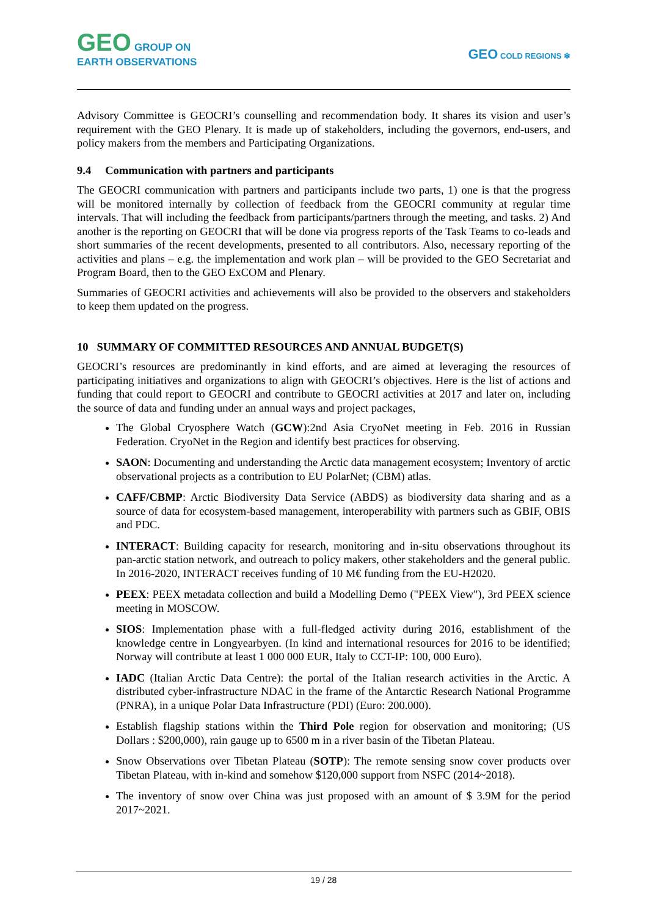GEO GROUP ON
EARTH OBSERVATIONS
GEO COLD REGIONS ❄
Advisory Committee is GEOCRI’s counselling and recommendation body. It shares its vision and user’s requirement with the GEO Plenary. It is made up of stakeholders, including the governors, end-users, and policy makers from the members and Participating Organizations.
9.4 Communication with partners and participants
The GEOCRI communication with partners and participants include two parts, 1) one is that the progress will be monitored internally by collection of feedback from the GEOCRI community at regular time intervals. That will including the feedback from participants/partners through the meeting, and tasks. 2) And another is the reporting on GEOCRI that will be done via progress reports of the Task Teams to co-leads and short summaries of the recent developments, presented to all contributors. Also, necessary reporting of the activities and plans – e.g. the implementation and work plan – will be provided to the GEO Secretariat and Program Board, then to the GEO ExCOM and Plenary.
Summaries of GEOCRI activities and achievements will also be provided to the observers and stakeholders to keep them updated on the progress.
10 SUMMARY OF COMMITTED RESOURCES AND ANNUAL BUDGET(S)
GEOCRI’s resources are predominantly in kind efforts, and are aimed at leveraging the resources of participating initiatives and organizations to align with GEOCRI’s objectives. Here is the list of actions and funding that could report to GEOCRI and contribute to GEOCRI activities at 2017 and later on, including the source of data and funding under an annual ways and project packages,
The Global Cryosphere Watch (GCW):2nd Asia CryoNet meeting in Feb. 2016 in Russian Federation. CryoNet in the Region and identify best practices for observing.
SAON: Documenting and understanding the Arctic data management ecosystem; Inventory of arctic observational projects as a contribution to EU PolarNet; (CBM) atlas.
CAFF/CBMP: Arctic Biodiversity Data Service (ABDS) as biodiversity data sharing and as a source of data for ecosystem-based management, interoperability with partners such as GBIF, OBIS and PDC.
INTERACT: Building capacity for research, monitoring and in-situ observations throughout its pan-arctic station network, and outreach to policy makers, other stakeholders and the general public. In 2016-2020, INTERACT receives funding of 10 M€ funding from the EU-H2020.
PEEX: PEEX metadata collection and build a Modelling Demo ("PEEX View"), 3rd PEEX science meeting in MOSCOW.
SIOS: Implementation phase with a full-fledged activity during 2016, establishment of the knowledge centre in Longyearbyen. (In kind and international resources for 2016 to be identified; Norway will contribute at least 1 000 000 EUR, Italy to CCT-IP: 100, 000 Euro).
IADC (Italian Arctic Data Centre): the portal of the Italian research activities in the Arctic. A distributed cyber-infrastructure NDAC in the frame of the Antarctic Research National Programme (PNRA), in a unique Polar Data Infrastructure (PDI) (Euro: 200.000).
Establish flagship stations within the Third Pole region for observation and monitoring; (US Dollars : $200,000), rain gauge up to 6500 m in a river basin of the Tibetan Plateau.
Snow Observations over Tibetan Plateau (SOTP): The remote sensing snow cover products over Tibetan Plateau, with in-kind and somehow $120,000 support from NSFC (2014~2018).
The inventory of snow over China was just proposed with an amount of $ 3.9M for the period 2017~2021.
19 / 28